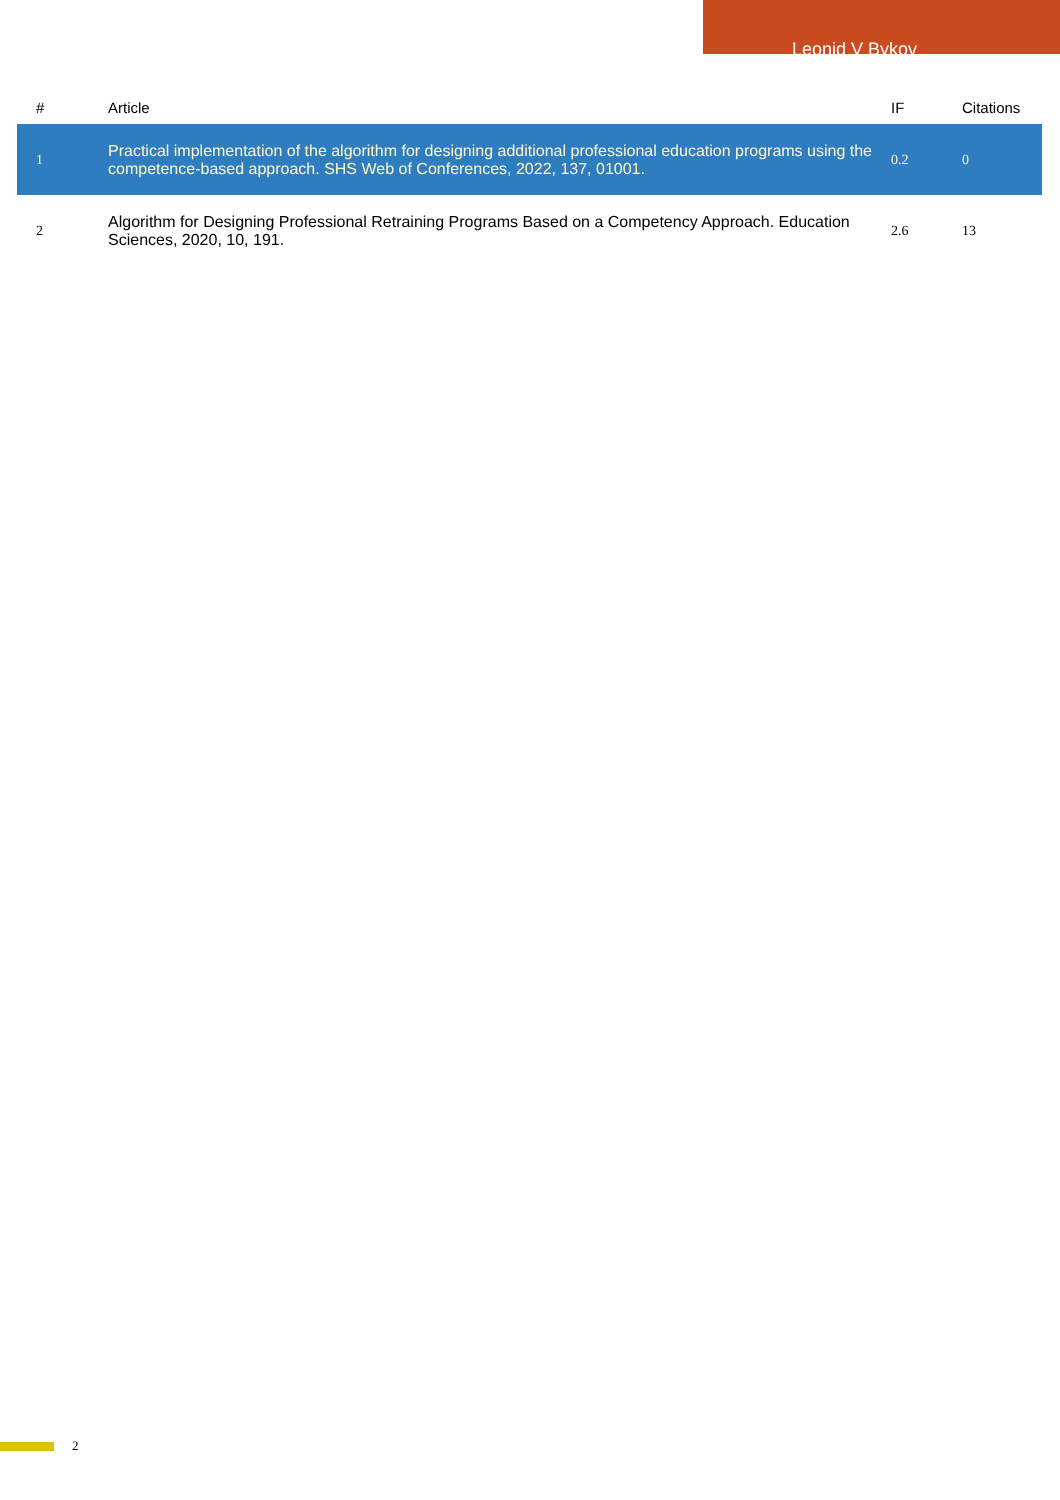Leonid V Bykov
| # | Article | IF | Citations |
| --- | --- | --- | --- |
| 1 | Practical implementation of the algorithm for designing additional professional education programs using the competence-based approach. SHS Web of Conferences, 2022, 137, 01001. | 0.2 | 0 |
| 2 | Algorithm for Designing Professional Retraining Programs Based on a Competency Approach. Education Sciences, 2020, 10, 191. | 2.6 | 13 |
2